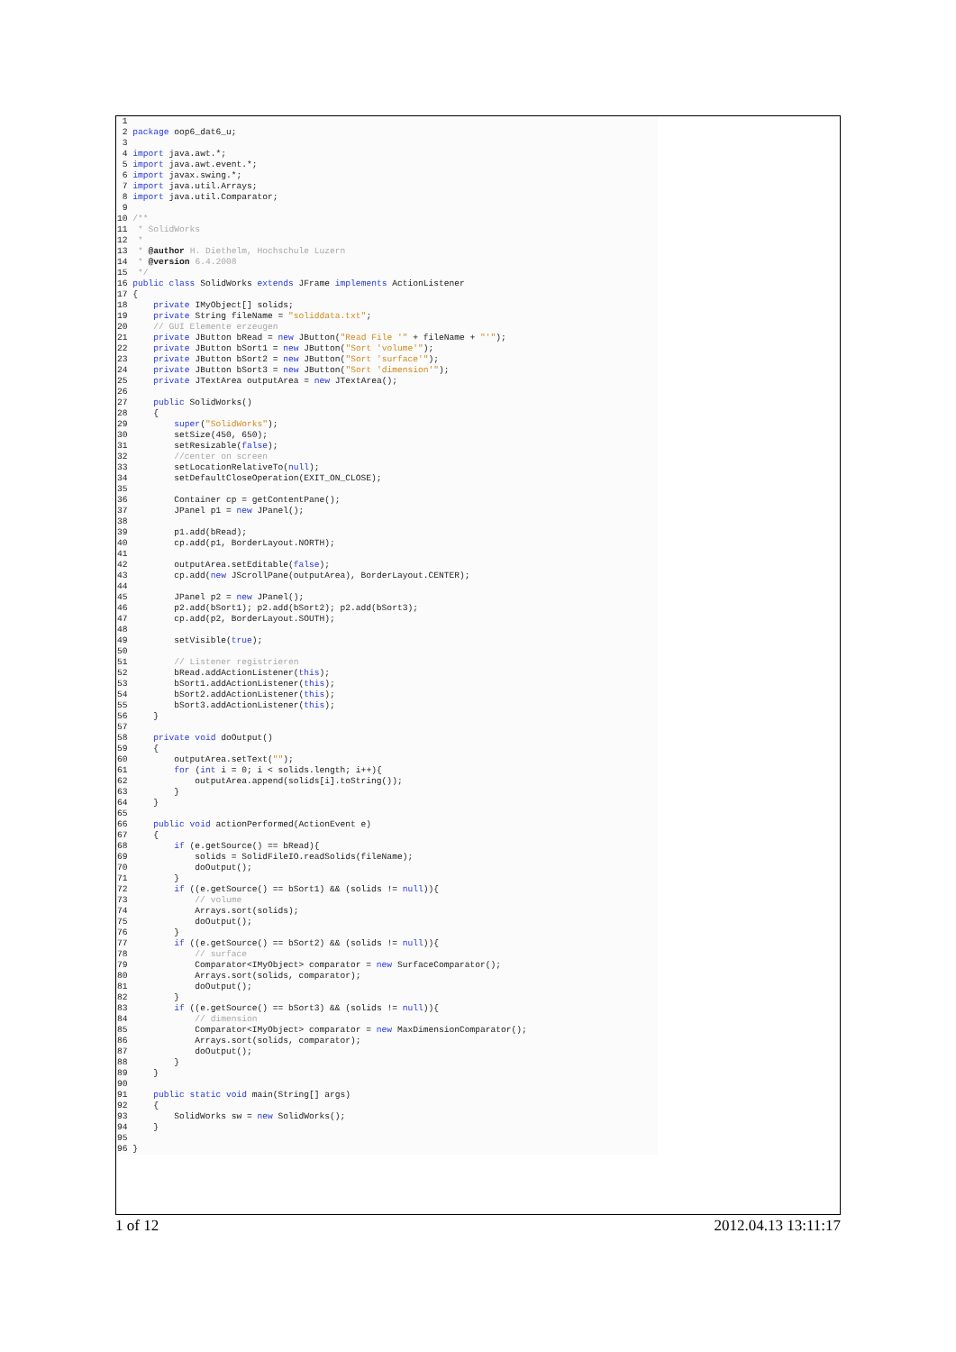1
 2 package oop6_dat6_u;
 3
 4 import java.awt.*;
 5 import java.awt.event.*;
 6 import javax.swing.*;
 7 import java.util.Arrays;
 8 import java.util.Comparator;
 9
10 /**
11  * SolidWorks
12  *
13  * @author H. Diethelm, Hochschule Luzern
14  * @version 6.4.2008
15  */
16 public class SolidWorks extends JFrame implements ActionListener
17 {
18     private IMyObject[] solids;
19     private String fileName = "soliddata.txt";
20     // GUI Elemente erzeugen
21     private JButton bRead = new JButton("Read File '" + fileName + "'");
22     private JButton bSort1 = new JButton("Sort 'volume'");
23     private JButton bSort2 = new JButton("Sort 'surface'");
24     private JButton bSort3 = new JButton("Sort 'dimension'");
25     private JTextArea outputArea = new JTextArea();
26
27     public SolidWorks()
28     {
29         super("SolidWorks");
30         setSize(450, 650);
31         setResizable(false);
32         //center on screen
33         setLocationRelativeTo(null);
34         setDefaultCloseOperation(EXIT_ON_CLOSE);
35
36         Container cp = getContentPane();
37         JPanel p1 = new JPanel();
38
39         p1.add(bRead);
40         cp.add(p1, BorderLayout.NORTH);
41
42         outputArea.setEditable(false);
43         cp.add(new JScrollPane(outputArea), BorderLayout.CENTER);
44
45         JPanel p2 = new JPanel();
46         p2.add(bSort1); p2.add(bSort2); p2.add(bSort3);
47         cp.add(p2, BorderLayout.SOUTH);
48
49         setVisible(true);
50
51         // Listener registrieren
52         bRead.addActionListener(this);
53         bSort1.addActionListener(this);
54         bSort2.addActionListener(this);
55         bSort3.addActionListener(this);
56     }
57
58     private void doOutput()
59     {
60         outputArea.setText("");
61         for (int i = 0; i < solids.length; i++){
62             outputArea.append(solids[i].toString());
63         }
64     }
65
66     public void actionPerformed(ActionEvent e)
67     {
68         if (e.getSource() == bRead){
69             solids = SolidFileIO.readSolids(fileName);
70             doOutput();
71         }
72         if ((e.getSource() == bSort1) && (solids != null)){
73             // volume
74             Arrays.sort(solids);
75             doOutput();
76         }
77         if ((e.getSource() == bSort2) && (solids != null)){
78             // surface
79             Comparator<IMyObject> comparator = new SurfaceComparator();
80             Arrays.sort(solids, comparator);
81             doOutput();
82         }
83         if ((e.getSource() == bSort3) && (solids != null)){
84             // dimension
85             Comparator<IMyObject> comparator = new MaxDimensionComparator();
86             Arrays.sort(solids, comparator);
87             doOutput();
88         }
89     }
90
91     public static void main(String[] args)
92     {
93         SolidWorks sw = new SolidWorks();
94     }
95
96 }
1 of 12 2012.04.13 13:11:17